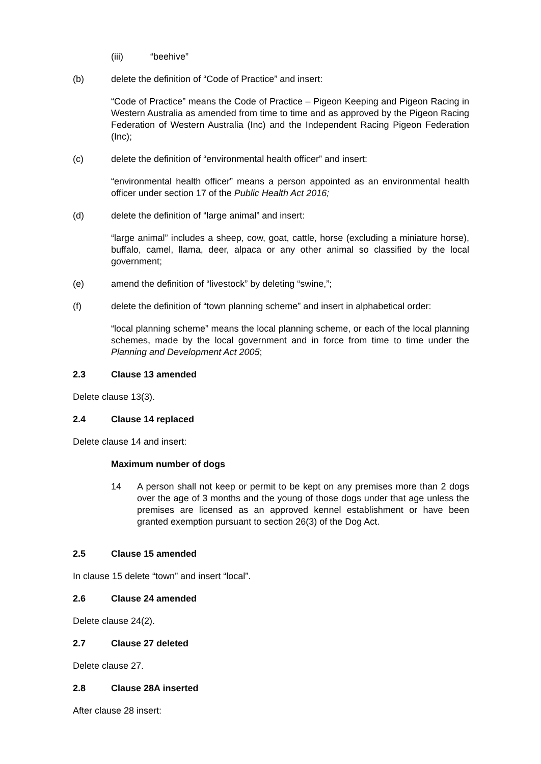(iii) “beehive”
(b) delete the definition of “Code of Practice” and insert:
“Code of Practice” means the Code of Practice – Pigeon Keeping and Pigeon Racing in Western Australia as amended from time to time and as approved by the Pigeon Racing Federation of Western Australia (Inc) and the Independent Racing Pigeon Federation (Inc);
(c) delete the definition of “environmental health officer” and insert:
“environmental health officer” means a person appointed as an environmental health officer under section 17 of the Public Health Act 2016;
(d) delete the definition of “large animal” and insert:
“large animal” includes a sheep, cow, goat, cattle, horse (excluding a miniature horse), buffalo, camel, llama, deer, alpaca or any other animal so classified by the local government;
(e) amend the definition of “livestock” by deleting “swine,”;
(f) delete the definition of “town planning scheme” and insert in alphabetical order:
“local planning scheme” means the local planning scheme, or each of the local planning schemes, made by the local government and in force from time to time under the Planning and Development Act 2005;
2.3 Clause 13 amended
Delete clause 13(3).
2.4 Clause 14 replaced
Delete clause 14 and insert:
Maximum number of dogs
14 A person shall not keep or permit to be kept on any premises more than 2 dogs over the age of 3 months and the young of those dogs under that age unless the premises are licensed as an approved kennel establishment or have been granted exemption pursuant to section 26(3) of the Dog Act.
2.5 Clause 15 amended
In clause 15 delete “town” and insert “local”.
2.6 Clause 24 amended
Delete clause 24(2).
2.7 Clause 27 deleted
Delete clause 27.
2.8 Clause 28A inserted
After clause 28 insert: